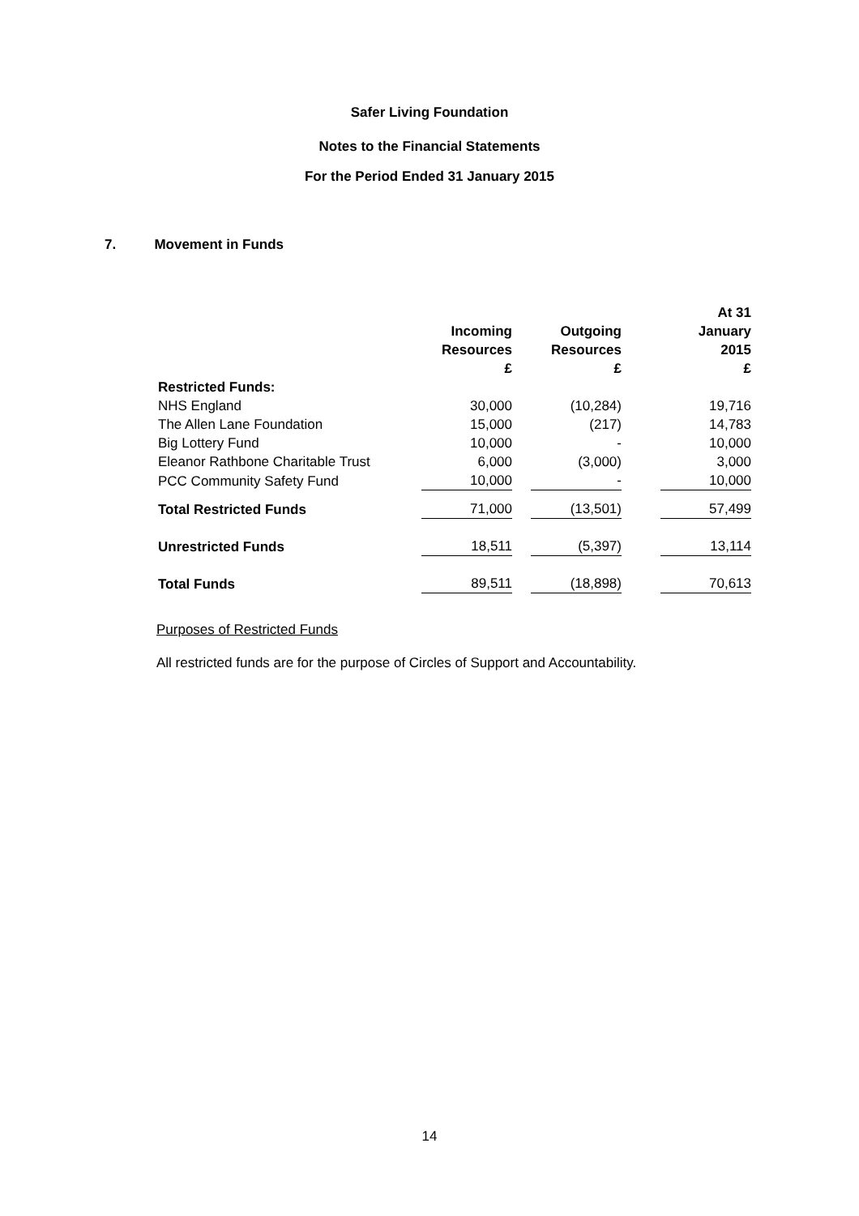Safer Living Foundation
Notes to the Financial Statements
For the Period Ended 31 January 2015
7. Movement in Funds
| | Incoming Resources £ | Outgoing Resources £ | At 31 January 2015 £ |
| --- | --- | --- | --- |
| Restricted Funds: | | | |
| NHS England | 30,000 | (10,284) | 19,716 |
| The Allen Lane Foundation | 15,000 | (217) | 14,783 |
| Big Lottery Fund | 10,000 | - | 10,000 |
| Eleanor Rathbone Charitable Trust | 6,000 | (3,000) | 3,000 |
| PCC Community Safety Fund | 10,000 | - | 10,000 |
| Total Restricted Funds | 71,000 | (13,501) | 57,499 |
| Unrestricted Funds | 18,511 | (5,397) | 13,114 |
| Total Funds | 89,511 | (18,898) | 70,613 |
Purposes of Restricted Funds
All restricted funds are for the purpose of Circles of Support and Accountability.
14